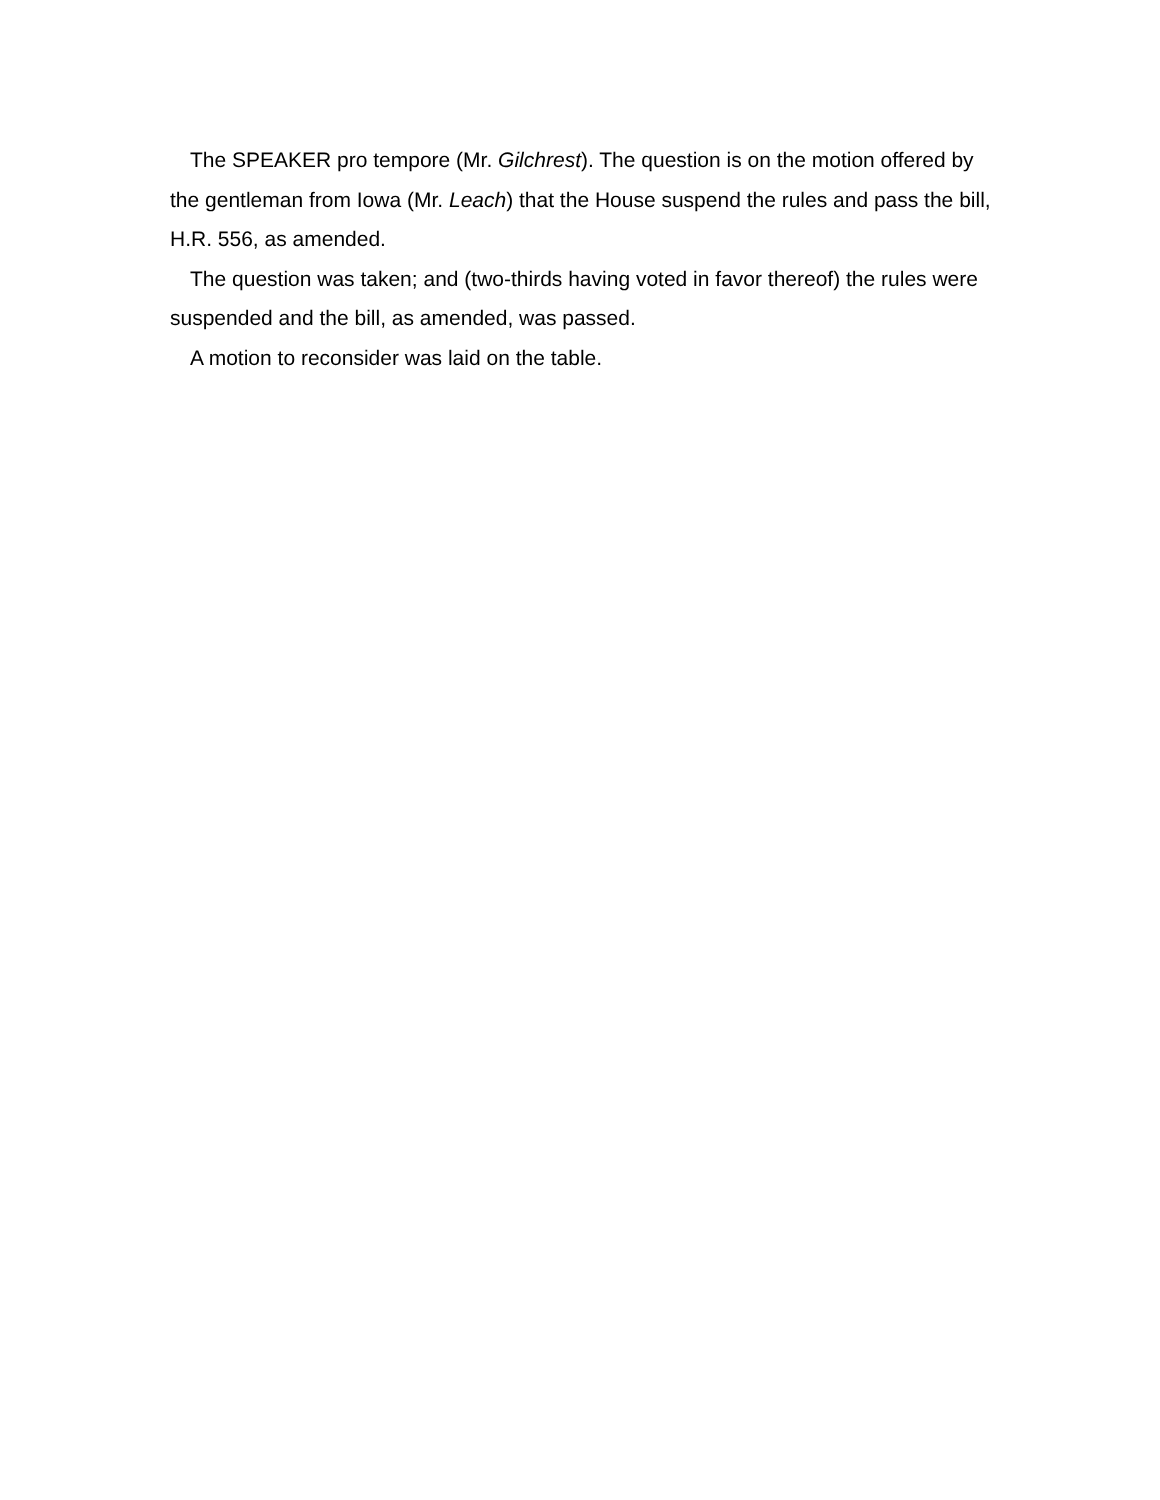The SPEAKER pro tempore (Mr. Gilchrest). The question is on the motion offered by the gentleman from Iowa (Mr. Leach) that the House suspend the rules and pass the bill, H.R. 556, as amended.
The question was taken; and (two-thirds having voted in favor thereof) the rules were suspended and the bill, as amended, was passed.
A motion to reconsider was laid on the table.